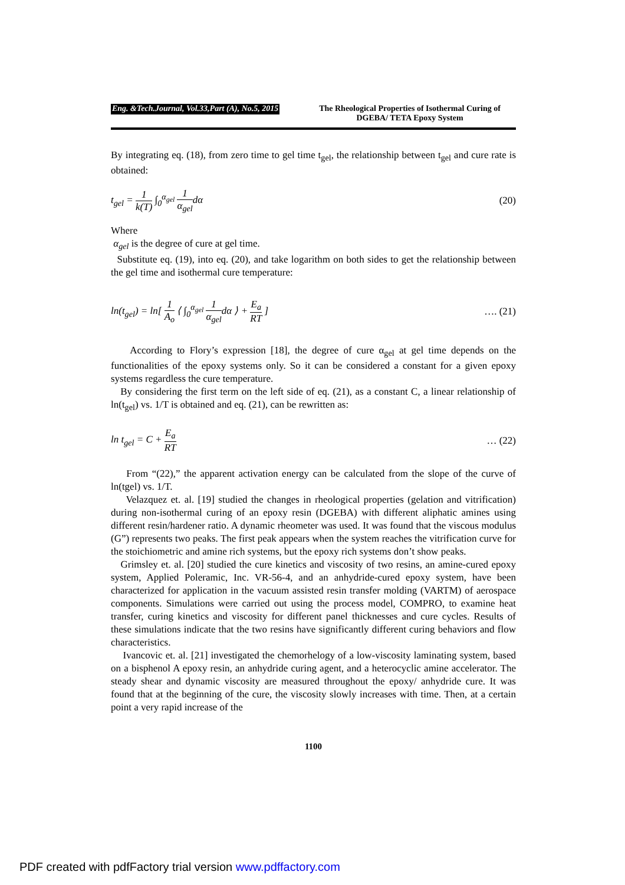Eng. &Tech.Journal, Vol.33,Part (A), No.5, 2015
The Rheological Properties of Isothermal Curing of DGEBA/ TETA Epoxy System
By integrating eq. (18), from zero time to gel time t<sub>gel</sub>, the relationship between t<sub>gel</sub> and cure rate is obtained:
t<sub>gel</sub> = 1 k(T) ∫<sub>0</sub><sup>α<sub>gel</sub></sup> 1 α<sub>gel</sub>dα (20)
Where
α<sub>gel</sub> is the degree of cure at gel time.
Substitute eq. (19), into eq. (20), and take logarithm on both sides to get the relationship between the gel time and isothermal cure temperature:
ln(t<sub>gel</sub>) = ln[ 1 A<sub>o</sub> ⟨ ∫<sub>0</sub><sup>α<sub>gel</sub></sup> 1 α<sub>gel</sub>dα ⟩ + E<sub>a</sub> RT ]
…. (21)
According to Flory’s expression [18], the degree of cure α<sub>gel</sub> at gel time depends on the functionalities of the epoxy systems only. So it can be considered a constant for a given epoxy systems regardless the cure temperature.
By considering the first term on the left side of eq. (21), as a constant C, a linear relationship of ln(t<sub>gel</sub>) vs. 1/T is obtained and eq. (21), can be rewritten as:
ln t<sub>gel</sub> = C + E<sub>a</sub> RT … (22)
From “(22),” the apparent activation energy can be calculated from the slope of the curve of ln(tgel) vs. 1/T.
Velazquez et. al. [19] studied the changes in rheological properties (gelation and vitrification) during non-isothermal curing of an epoxy resin (DGEBA) with different aliphatic amines using different resin/hardener ratio. A dynamic rheometer was used. It was found that the viscous modulus (G”) represents two peaks. The first peak appears when the system reaches the vitrification curve for the stoichiometric and amine rich systems, but the epoxy rich systems don’t show peaks.
Grimsley et. al. [20] studied the cure kinetics and viscosity of two resins, an amine-cured epoxy system, Applied Poleramic, Inc. VR-56-4, and an anhydride-cured epoxy system, have been characterized for application in the vacuum assisted resin transfer molding (VARTM) of aerospace components. Simulations were carried out using the process model, COMPRO, to examine heat transfer, curing kinetics and viscosity for different panel thicknesses and cure cycles. Results of these simulations indicate that the two resins have significantly different curing behaviors and flow characteristics.
Ivancovic et. al. [21] investigated the chemorhelogy of a low-viscosity laminating system, based on a bisphenol A epoxy resin, an anhydride curing agent, and a heterocyclic amine accelerator. The steady shear and dynamic viscosity are measured throughout the epoxy/ anhydride cure. It was found that at the beginning of the cure, the viscosity slowly increases with time. Then, at a certain point a very rapid increase of the
1100
PDF created with pdfFactory trial version www.pdffactory.com